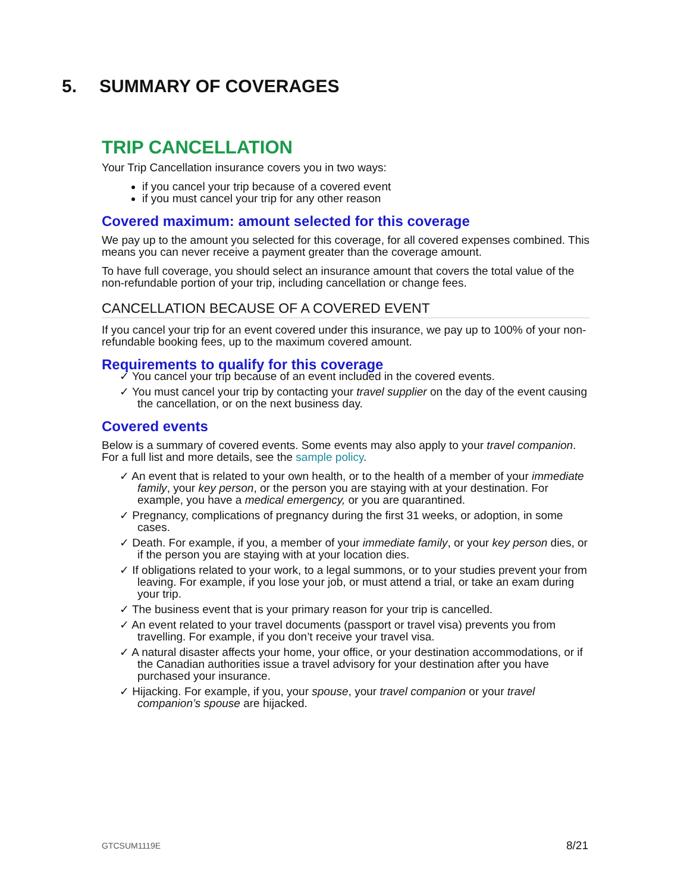5. SUMMARY OF COVERAGES
TRIP CANCELLATION
Your Trip Cancellation insurance covers you in two ways:
if you cancel your trip because of a covered event
if you must cancel your trip for any other reason
Covered maximum: amount selected for this coverage
We pay up to the amount you selected for this coverage, for all covered expenses combined. This means you can never receive a payment greater than the coverage amount.
To have full coverage, you should select an insurance amount that covers the total value of the non-refundable portion of your trip, including cancellation or change fees.
CANCELLATION BECAUSE OF A COVERED EVENT
If you cancel your trip for an event covered under this insurance, we pay up to 100% of your non-refundable booking fees, up to the maximum covered amount.
Requirements to qualify for this coverage
✓ You cancel your trip because of an event included in the covered events.
✓ You must cancel your trip by contacting your travel supplier on the day of the event causing the cancellation, or on the next business day.
Covered events
Below is a summary of covered events. Some events may also apply to your travel companion. For a full list and more details, see the sample policy.
✓ An event that is related to your own health, or to the health of a member of your immediate family, your key person, or the person you are staying with at your destination. For example, you have a medical emergency, or you are quarantined.
✓ Pregnancy, complications of pregnancy during the first 31 weeks, or adoption, in some cases.
✓ Death. For example, if you, a member of your immediate family, or your key person dies, or if the person you are staying with at your location dies.
✓ If obligations related to your work, to a legal summons, or to your studies prevent your from leaving. For example, if you lose your job, or must attend a trial, or take an exam during your trip.
✓ The business event that is your primary reason for your trip is cancelled.
✓ An event related to your travel documents (passport or travel visa) prevents you from travelling. For example, if you don’t receive your travel visa.
✓ A natural disaster affects your home, your office, or your destination accommodations, or if the Canadian authorities issue a travel advisory for your destination after you have purchased your insurance.
✓ Hijacking. For example, if you, your spouse, your travel companion or your travel companion’s spouse are hijacked.
GTCSUM1119E 8/21